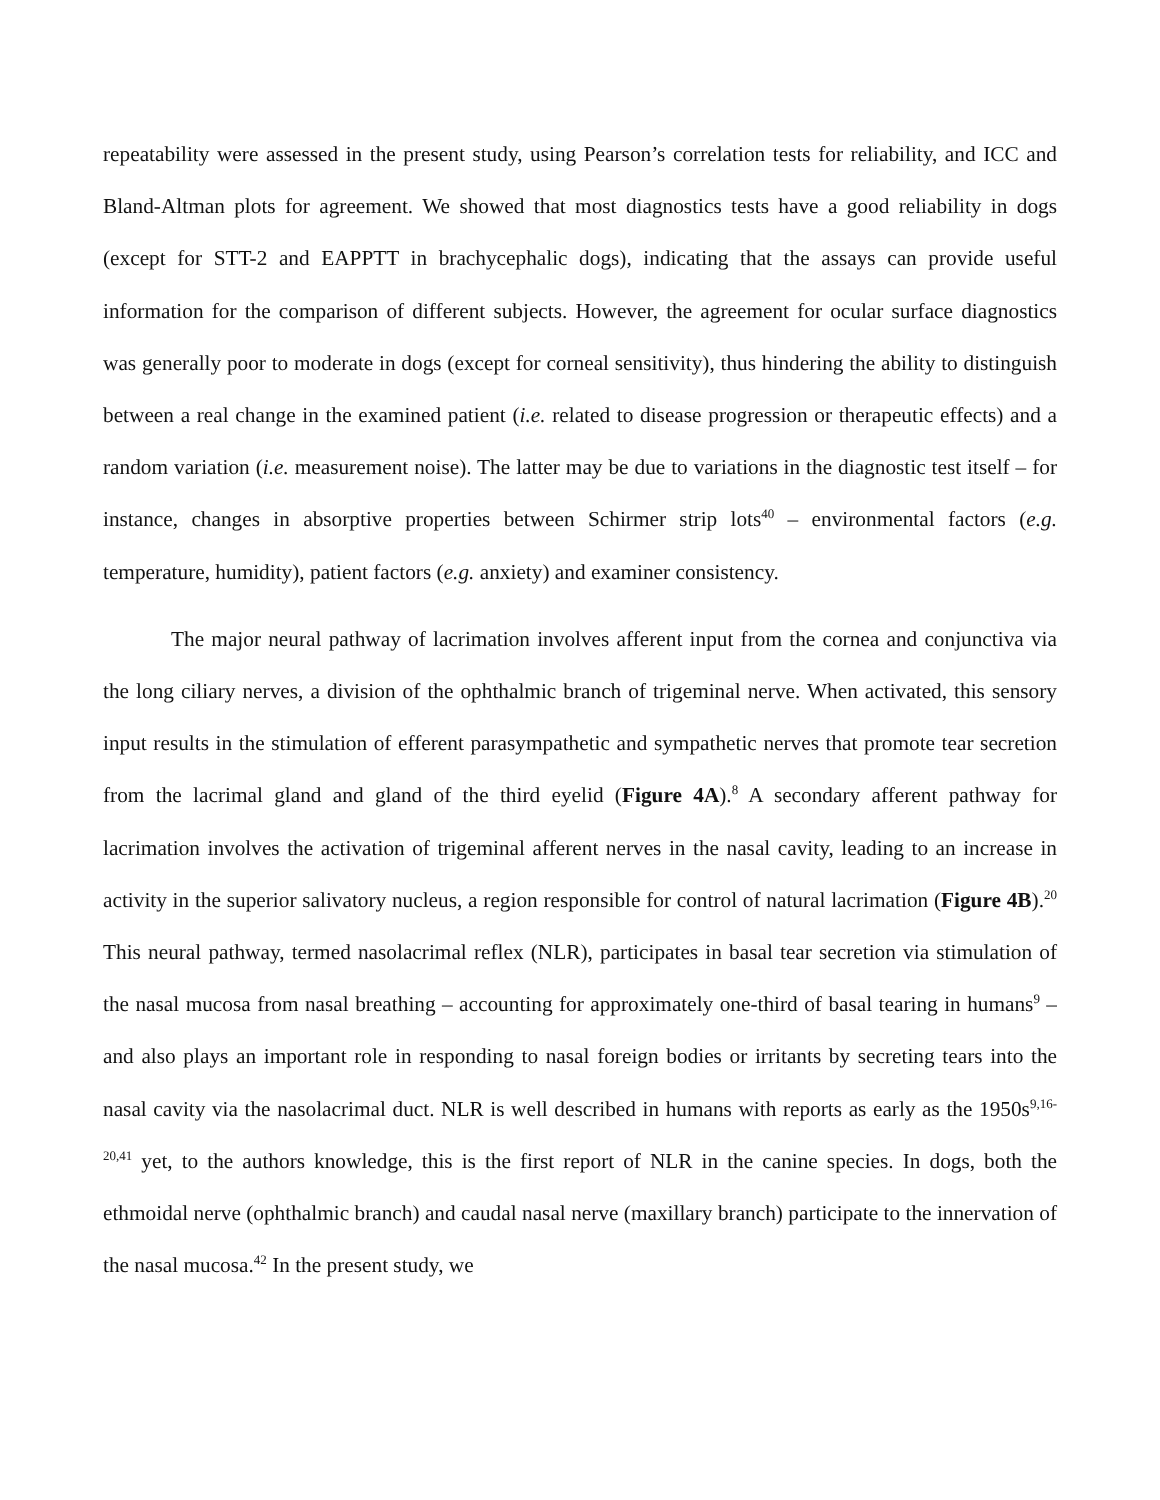repeatability were assessed in the present study, using Pearson’s correlation tests for reliability, and ICC and Bland-Altman plots for agreement. We showed that most diagnostics tests have a good reliability in dogs (except for STT-2 and EAPPTT in brachycephalic dogs), indicating that the assays can provide useful information for the comparison of different subjects. However, the agreement for ocular surface diagnostics was generally poor to moderate in dogs (except for corneal sensitivity), thus hindering the ability to distinguish between a real change in the examined patient (i.e. related to disease progression or therapeutic effects) and a random variation (i.e. measurement noise). The latter may be due to variations in the diagnostic test itself – for instance, changes in absorptive properties between Schirmer strip lots<sup>40</sup> – environmental factors (e.g. temperature, humidity), patient factors (e.g. anxiety) and examiner consistency.
The major neural pathway of lacrimation involves afferent input from the cornea and conjunctiva via the long ciliary nerves, a division of the ophthalmic branch of trigeminal nerve. When activated, this sensory input results in the stimulation of efferent parasympathetic and sympathetic nerves that promote tear secretion from the lacrimal gland and gland of the third eyelid (Figure 4A).<sup>8</sup> A secondary afferent pathway for lacrimation involves the activation of trigeminal afferent nerves in the nasal cavity, leading to an increase in activity in the superior salivatory nucleus, a region responsible for control of natural lacrimation (Figure 4B).<sup>20</sup> This neural pathway, termed nasolacrimal reflex (NLR), participates in basal tear secretion via stimulation of the nasal mucosa from nasal breathing – accounting for approximately one-third of basal tearing in humans<sup>9</sup> – and also plays an important role in responding to nasal foreign bodies or irritants by secreting tears into the nasal cavity via the nasolacrimal duct. NLR is well described in humans with reports as early as the 1950s<sup>9,16-20,41</sup> yet, to the authors knowledge, this is the first report of NLR in the canine species. In dogs, both the ethmoidal nerve (ophthalmic branch) and caudal nasal nerve (maxillary branch) participate to the innervation of the nasal mucosa.<sup>42</sup> In the present study, we